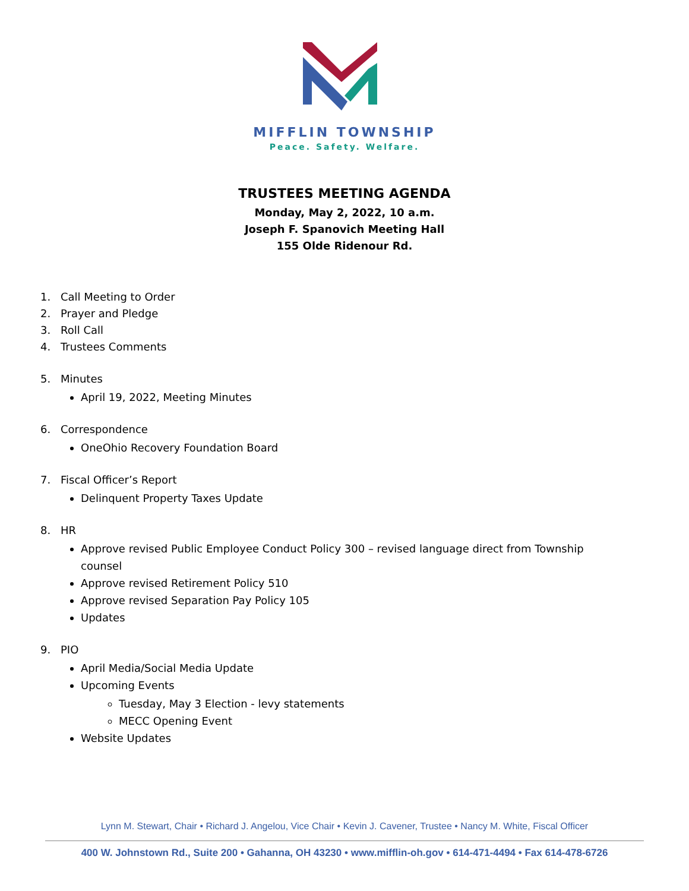MIFFLIN TOWNSHIP
Peace. Safety. Welfare.
TRUSTEES MEETING AGENDA
Monday, May 2, 2022, 10 a.m.
Joseph F. Spanovich Meeting Hall
155 Olde Ridenour Rd.
1. Call Meeting to Order
2. Prayer and Pledge
3. Roll Call
4. Trustees Comments
5. Minutes
April 19, 2022, Meeting Minutes
6. Correspondence
OneOhio Recovery Foundation Board
7. Fiscal Officer’s Report
Delinquent Property Taxes Update
8. HR
Approve revised Public Employee Conduct Policy 300 – revised language direct from Township counsel
Approve revised Retirement Policy 510
Approve revised Separation Pay Policy 105
Updates
9. PIO
April Media/Social Media Update
Upcoming Events
Tuesday, May 3 Election - levy statements
MECC Opening Event
Website Updates
Lynn M. Stewart, Chair • Richard J. Angelou, Vice Chair • Kevin J. Cavener, Trustee • Nancy M. White, Fiscal Officer
400 W. Johnstown Rd., Suite 200 • Gahanna, OH 43230 • www.mifflin-oh.gov • 614-471-4494 • Fax 614-478-6726